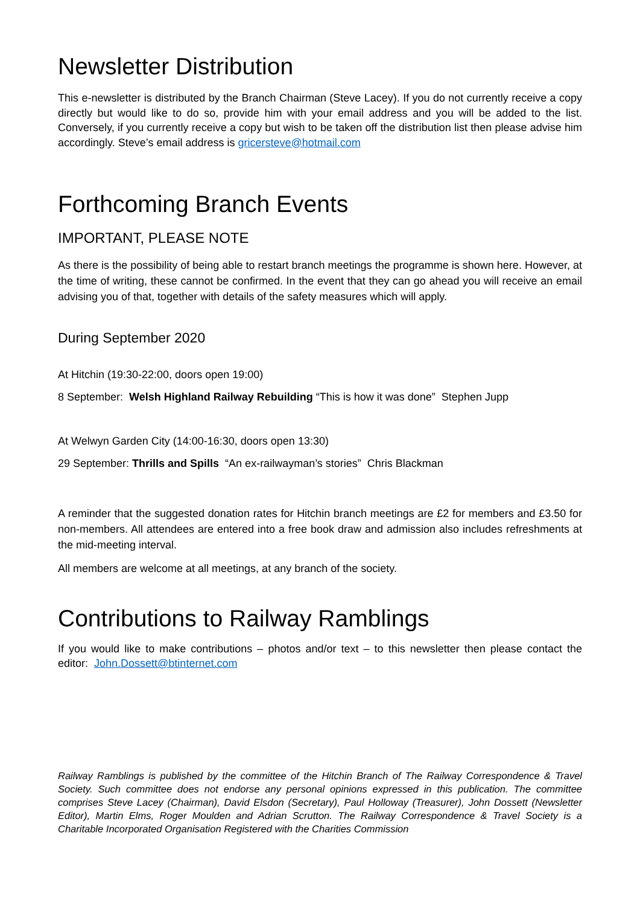Newsletter Distribution
This e-newsletter is distributed by the Branch Chairman (Steve Lacey). If you do not currently receive a copy directly but would like to do so, provide him with your email address and you will be added to the list. Conversely, if you currently receive a copy but wish to be taken off the distribution list then please advise him accordingly. Steve’s email address is gricersteve@hotmail.com
Forthcoming Branch Events
IMPORTANT, PLEASE NOTE
As there is the possibility of being able to restart branch meetings the programme is shown here. However, at the time of writing, these cannot be confirmed. In the event that they can go ahead you will receive an email advising you of that, together with details of the safety measures which will apply.
During September 2020
At Hitchin (19:30-22:00, doors open 19:00)
8 September: Welsh Highland Railway Rebuilding “This is how it was done” Stephen Jupp
At Welwyn Garden City (14:00-16:30, doors open 13:30)
29 September: Thrills and Spills “An ex-railwayman’s stories” Chris Blackman
A reminder that the suggested donation rates for Hitchin branch meetings are £2 for members and £3.50 for non-members. All attendees are entered into a free book draw and admission also includes refreshments at the mid-meeting interval.
All members are welcome at all meetings, at any branch of the society.
Contributions to Railway Ramblings
If you would like to make contributions – photos and/or text – to this newsletter then please contact the editor: John.Dossett@btinternet.com
Railway Ramblings is published by the committee of the Hitchin Branch of The Railway Correspondence & Travel Society. Such committee does not endorse any personal opinions expressed in this publication. The committee comprises Steve Lacey (Chairman), David Elsdon (Secretary), Paul Holloway (Treasurer), John Dossett (Newsletter Editor), Martin Elms, Roger Moulden and Adrian Scrutton. The Railway Correspondence & Travel Society is a Charitable Incorporated Organisation Registered with the Charities Commission